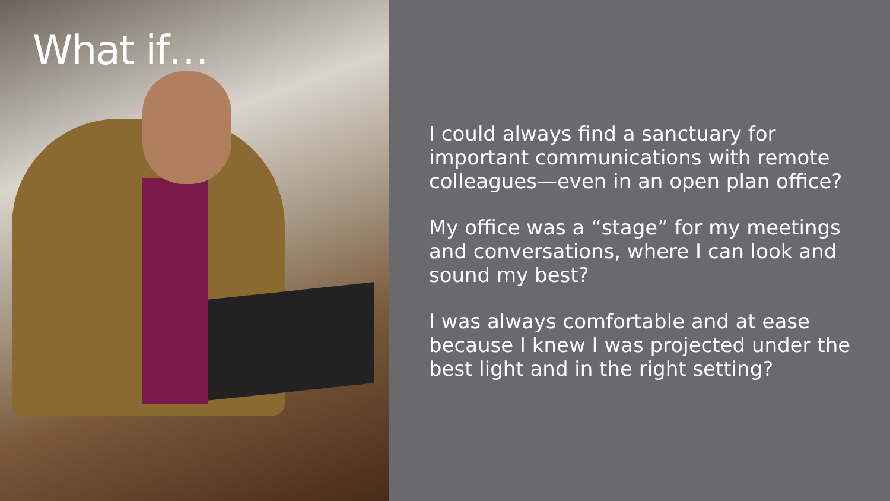What if…
I could always find a sanctuary for important communications with remote colleagues—even in an open plan office?
My office was a “stage” for my meetings and conversations, where I can look and sound my best?
I was always comfortable and at ease because I knew I was projected under the best light and in the right setting?